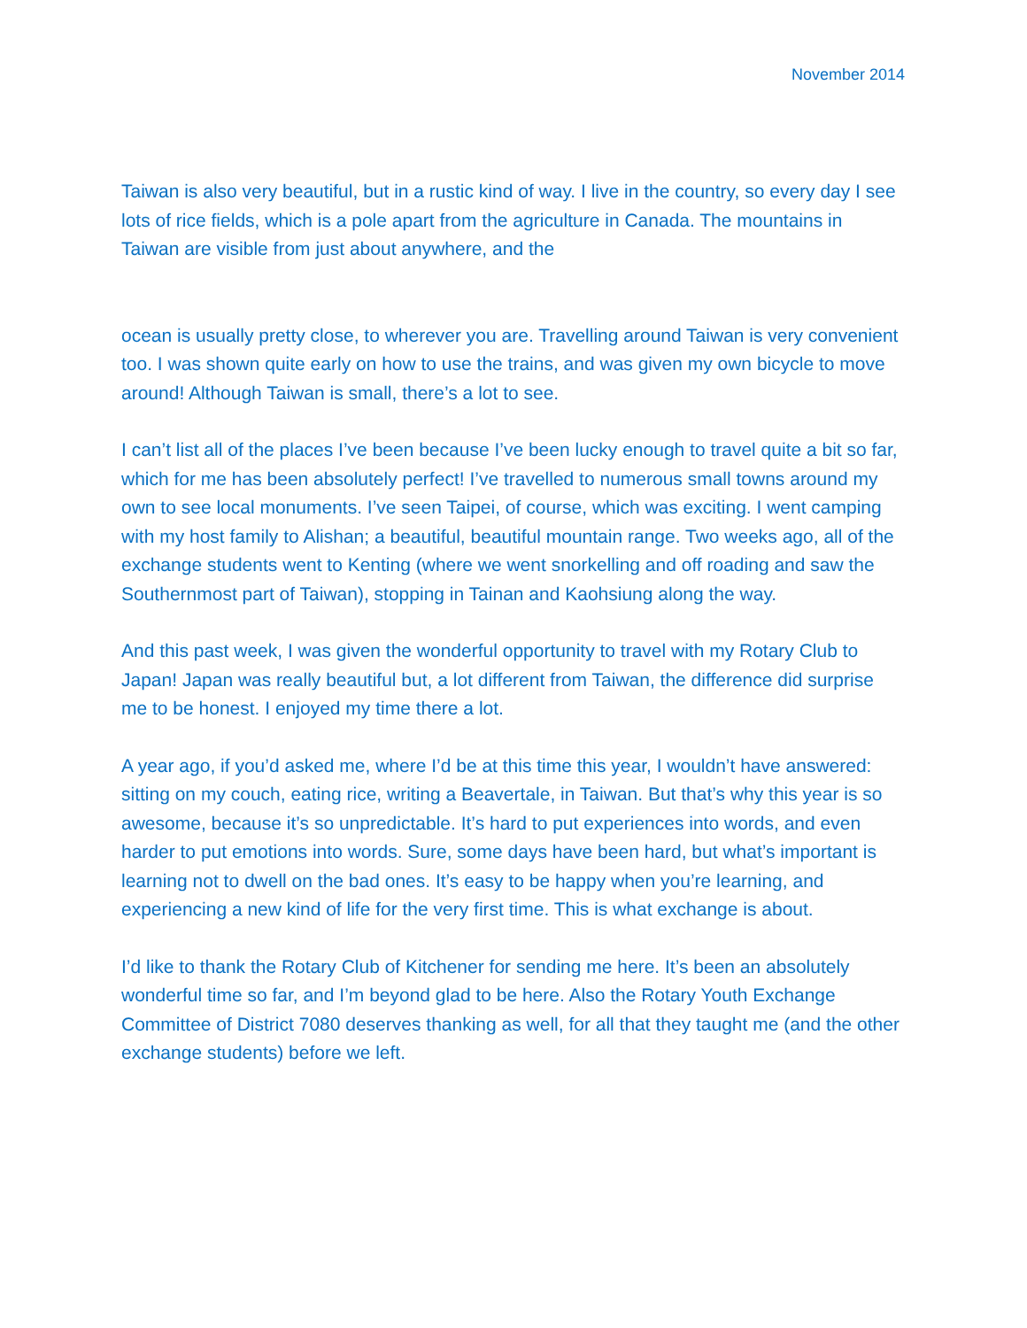November 2014
Taiwan is also very beautiful, but in a rustic kind of way. I live in the country, so every day I see lots of rice fields, which is a pole apart from the agriculture in Canada. The mountains in Taiwan are visible from just about anywhere, and the
ocean is usually pretty close, to wherever you are. Travelling around Taiwan is very convenient too. I was shown quite early on how to use the trains, and was given my own bicycle to move around! Although Taiwan is small, there’s a lot to see.
I can’t list all of the places I’ve been because I’ve been lucky enough to travel quite a bit so far, which for me has been absolutely perfect! I’ve travelled to numerous small towns around my own to see local monuments. I’ve seen Taipei, of course, which was exciting. I went camping with my host family to Alishan; a beautiful, beautiful mountain range. Two weeks ago, all of the exchange students went to Kenting (where we went snorkelling and off roading and saw the Southernmost part of Taiwan), stopping in Tainan and Kaohsiung along the way.
And this past week, I was given the wonderful opportunity to travel with my Rotary Club to Japan! Japan was really beautiful but, a lot different from Taiwan, the difference did surprise me to be honest. I enjoyed my time there a lot.
A year ago, if you’d asked me, where I’d be at this time this year, I wouldn’t have answered: sitting on my couch, eating rice, writing a Beavertale, in Taiwan. But that’s why this year is so awesome, because it’s so unpredictable. It’s hard to put experiences into words, and even harder to put emotions into words. Sure, some days have been hard, but what’s important is learning not to dwell on the bad ones. It’s easy to be happy when you’re learning, and experiencing a new kind of life for the very first time. This is what exchange is about.
I’d like to thank the Rotary Club of Kitchener for sending me here. It’s been an absolutely wonderful time so far, and I’m beyond glad to be here. Also the Rotary Youth Exchange Committee of District 7080 deserves thanking as well, for all that they taught me (and the other exchange students) before we left.